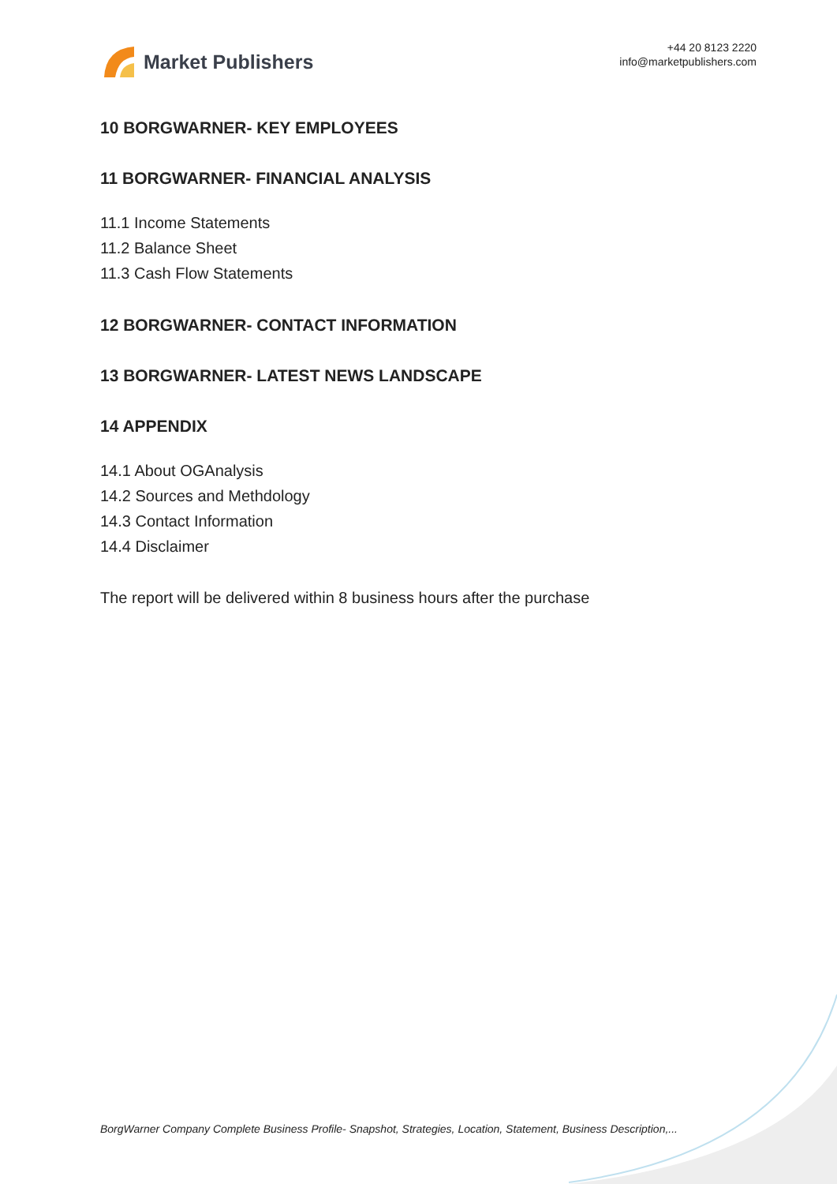Market Publishers
+44 20 8123 2220
info@marketpublishers.com
10 BORGWARNER- KEY EMPLOYEES
11 BORGWARNER- FINANCIAL ANALYSIS
11.1 Income Statements
11.2 Balance Sheet
11.3 Cash Flow Statements
12 BORGWARNER- CONTACT INFORMATION
13 BORGWARNER- LATEST NEWS LANDSCAPE
14 APPENDIX
14.1 About OGAnalysis
14.2 Sources and Methdology
14.3 Contact Information
14.4 Disclaimer
The report will be delivered within 8 business hours after the purchase
BorgWarner Company Complete Business Profile- Snapshot, Strategies, Location, Statement, Business Description,...